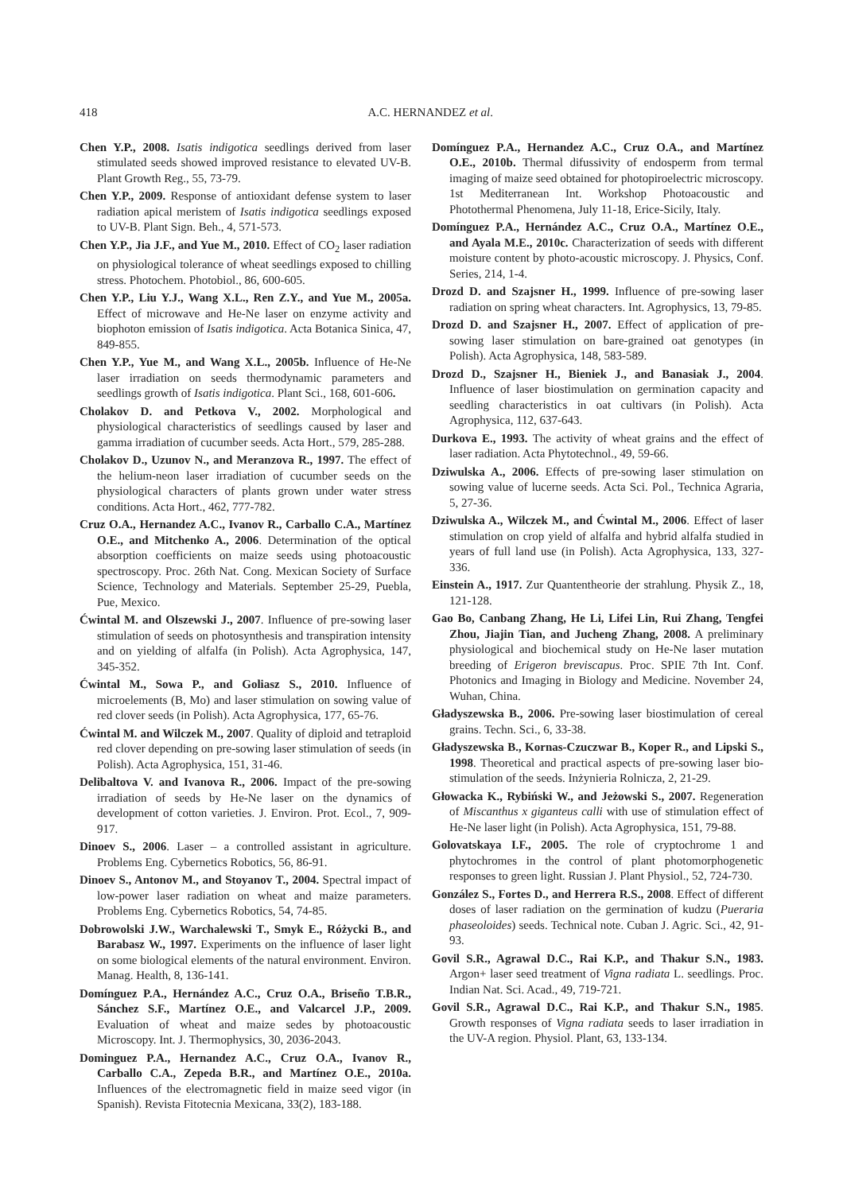418 A.C. HERNANDEZ et al.
Chen Y.P., 2008. Isatis indigotica seedlings derived from laser stimulated seeds showed improved resistance to elevated UV-B. Plant Growth Reg., 55, 73-79.
Chen Y.P., 2009. Response of antioxidant defense system to laser radiation apical meristem of Isatis indigotica seedlings exposed to UV-B. Plant Sign. Beh., 4, 571-573.
Chen Y.P., Jia J.F., and Yue M., 2010. Effect of CO<sub>2</sub> laser radiation on physiological tolerance of wheat seedlings exposed to chilling stress. Photochem. Photobiol., 86, 600-605.
Chen Y.P., Liu Y.J., Wang X.L., Ren Z.Y., and Yue M., 2005a. Effect of microwave and He-Ne laser on enzyme activity and biophoton emission of Isatis indigotica. Acta Botanica Sinica, 47, 849-855.
Chen Y.P., Yue M., and Wang X.L., 2005b. Influence of He-Ne laser irradiation on seeds thermodynamic parameters and seedlings growth of Isatis indigotica. Plant Sci., 168, 601-606.
Cholakov D. and Petkova V., 2002. Morphological and physiological characteristics of seedlings caused by laser and gamma irradiation of cucumber seeds. Acta Hort., 579, 285-288.
Cholakov D., Uzunov N., and Meranzova R., 1997. The effect of the helium-neon laser irradiation of cucumber seeds on the physiological characters of plants grown under water stress conditions. Acta Hort., 462, 777-782.
Cruz O.A., Hernandez A.C., Ivanov R., Carballo C.A., Martínez O.E., and Mitchenko A., 2006. Determination of the optical absorption coefficients on maize seeds using photoacoustic spectroscopy. Proc. 26th Nat. Cong. Mexican Society of Surface Science, Technology and Materials. September 25-29, Puebla, Pue, Mexico.
Ćwintal M. and Olszewski J., 2007. Influence of pre-sowing laser stimulation of seeds on photosynthesis and transpiration intensity and on yielding of alfalfa (in Polish). Acta Agrophysica, 147, 345-352.
Ćwintal M., Sowa P., and Goliasz S., 2010. Influence of microelements (B, Mo) and laser stimulation on sowing value of red clover seeds (in Polish). Acta Agrophysica, 177, 65-76.
Ćwintal M. and Wilczek M., 2007. Quality of diploid and tetraploid red clover depending on pre-sowing laser stimulation of seeds (in Polish). Acta Agrophysica, 151, 31-46.
Delibaltova V. and Ivanova R., 2006. Impact of the pre-sowing irradiation of seeds by He-Ne laser on the dynamics of development of cotton varieties. J. Environ. Prot. Ecol., 7, 909-917.
Dinoev S., 2006. Laser – a controlled assistant in agriculture. Problems Eng. Cybernetics Robotics, 56, 86-91.
Dinoev S., Antonov M., and Stoyanov T., 2004. Spectral impact of low-power laser radiation on wheat and maize parameters. Problems Eng. Cybernetics Robotics, 54, 74-85.
Dobrowolski J.W., Warchalewski T., Smyk E., Różycki B., and Barabasz W., 1997. Experiments on the influence of laser light on some biological elements of the natural environment. Environ. Manag. Health, 8, 136-141.
Domínguez P.A., Hernández A.C., Cruz O.A., Briseño T.B.R., Sánchez S.F., Martínez O.E., and Valcarcel J.P., 2009. Evaluation of wheat and maize sedes by photoacoustic Microscopy. Int. J. Thermophysics, 30, 2036-2043.
Dominguez P.A., Hernandez A.C., Cruz O.A., Ivanov R., Carballo C.A., Zepeda B.R., and Martínez O.E., 2010a. Influences of the electromagnetic field in maize seed vigor (in Spanish). Revista Fitotecnia Mexicana, 33(2), 183-188.
Domínguez P.A., Hernandez A.C., Cruz O.A., and Martínez O.E., 2010b. Thermal difussivity of endosperm from termal imaging of maize seed obtained for photopiroelectric microscopy. 1st Mediterranean Int. Workshop Photoacoustic and Photothermal Phenomena, July 11-18, Erice-Sicily, Italy.
Domínguez P.A., Hernández A.C., Cruz O.A., Martínez O.E., and Ayala M.E., 2010c. Characterization of seeds with different moisture content by photo-acoustic microscopy. J. Physics, Conf. Series, 214, 1-4.
Drozd D. and Szajsner H., 1999. Influence of pre-sowing laser radiation on spring wheat characters. Int. Agrophysics, 13, 79-85.
Drozd D. and Szajsner H., 2007. Effect of application of pre-sowing laser stimulation on bare-grained oat genotypes (in Polish). Acta Agrophysica, 148, 583-589.
Drozd D., Szajsner H., Bieniek J., and Banasiak J., 2004. Influence of laser biostimulation on germination capacity and seedling characteristics in oat cultivars (in Polish). Acta Agrophysica, 112, 637-643.
Durkova E., 1993. The activity of wheat grains and the effect of laser radiation. Acta Phytotechnol., 49, 59-66.
Dziwulska A., 2006. Effects of pre-sowing laser stimulation on sowing value of lucerne seeds. Acta Sci. Pol., Technica Agraria, 5, 27-36.
Dziwulska A., Wilczek M., and Ćwintal M., 2006. Effect of laser stimulation on crop yield of alfalfa and hybrid alfalfa studied in years of full land use (in Polish). Acta Agrophysica, 133, 327-336.
Einstein A., 1917. Zur Quantentheorie der strahlung. Physik Z., 18, 121-128.
Gao Bo, Canbang Zhang, He Li, Lifei Lin, Rui Zhang, Tengfei Zhou, Jiajin Tian, and Jucheng Zhang, 2008. A preliminary physiological and biochemical study on He-Ne laser mutation breeding of Erigeron breviscapus. Proc. SPIE 7th Int. Conf. Photonics and Imaging in Biology and Medicine. November 24, Wuhan, China.
Gładyszewska B., 2006. Pre-sowing laser biostimulation of cereal grains. Techn. Sci., 6, 33-38.
Gładyszewska B., Kornas-Czuczwar B., Koper R., and Lipski S., 1998. Theoretical and practical aspects of pre-sowing laser bio-stimulation of the seeds. Inżynieria Rolnicza, 2, 21-29.
Głowacka K., Rybiński W., and Jeżowski S., 2007. Regeneration of Miscanthus x giganteus calli with use of stimulation effect of He-Ne laser light (in Polish). Acta Agrophysica, 151, 79-88.
Golovatskaya I.F., 2005. The role of cryptochrome 1 and phytochromes in the control of plant photomorphogenetic responses to green light. Russian J. Plant Physiol., 52, 724-730.
González S., Fortes D., and Herrera R.S., 2008. Effect of different doses of laser radiation on the germination of kudzu (Pueraria phaseoloides) seeds. Technical note. Cuban J. Agric. Sci., 42, 91-93.
Govil S.R., Agrawal D.C., Rai K.P., and Thakur S.N., 1983. Argon+ laser seed treatment of Vigna radiata L. seedlings. Proc. Indian Nat. Sci. Acad., 49, 719-721.
Govil S.R., Agrawal D.C., Rai K.P., and Thakur S.N., 1985. Growth responses of Vigna radiata seeds to laser irradiation in the UV-A region. Physiol. Plant, 63, 133-134.